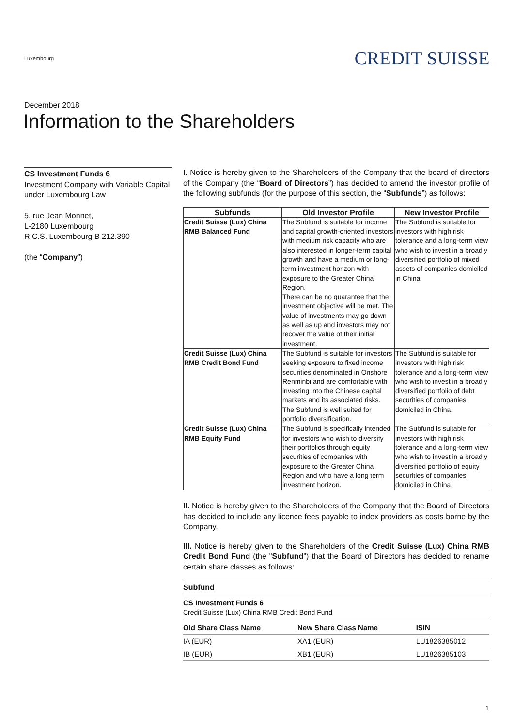Luxembourg
CREDIT SUISSE
December 2018
Information to the Shareholders
CS Investment Funds 6
Investment Company with Variable Capital under Luxembourg Law
5, rue Jean Monnet,
L-2180 Luxembourg
R.C.S. Luxembourg B 212.390
(the “Company”)
I. Notice is hereby given to the Shareholders of the Company that the board of directors of the Company (the “Board of Directors”) has decided to amend the investor profile of the following subfunds (for the purpose of this section, the “Subfunds”) as follows:
| Subfunds | Old Investor Profile | New Investor Profile |
| --- | --- | --- |
| Credit Suisse (Lux) China RMB Balanced Fund | The Subfund is suitable for income and capital growth-oriented investors with medium risk capacity who are also interested in longer-term capital growth and have a medium or long-term investment horizon with exposure to the Greater China Region. There can be no guarantee that the investment objective will be met. The value of investments may go down as well as up and investors may not recover the value of their initial investment. | The Subfund is suitable for investors with high risk tolerance and a long-term view who wish to invest in a broadly diversified portfolio of mixed assets of companies domiciled in China. |
| Credit Suisse (Lux) China RMB Credit Bond Fund | The Subfund is suitable for investors seeking exposure to fixed income securities denominated in Onshore Renminbi and are comfortable with investing into the Chinese capital markets and its associated risks. The Subfund is well suited for portfolio diversification. | The Subfund is suitable for investors with high risk tolerance and a long-term view who wish to invest in a broadly diversified portfolio of debt securities of companies domiciled in China. |
| Credit Suisse (Lux) China RMB Equity Fund | The Subfund is specifically intended for investors who wish to diversify their portfolios through equity securities of companies with exposure to the Greater China Region and who have a long term investment horizon. | The Subfund is suitable for investors with high risk tolerance and a long-term view who wish to invest in a broadly diversified portfolio of equity securities of companies domiciled in China. |
II. Notice is hereby given to the Shareholders of the Company that the Board of Directors has decided to include any licence fees payable to index providers as costs borne by the Company.
III. Notice is hereby given to the Shareholders of the Credit Suisse (Lux) China RMB Credit Bond Fund (the "Subfund") that the Board of Directors has decided to rename certain share classes as follows:
Subfund
CS Investment Funds 6
Credit Suisse (Lux) China RMB Credit Bond Fund
| Old Share Class Name | New Share Class Name | ISIN |
| --- | --- | --- |
| IA (EUR) | XA1 (EUR) | LU1826385012 |
| IB (EUR) | XB1 (EUR) | LU1826385103 |
1